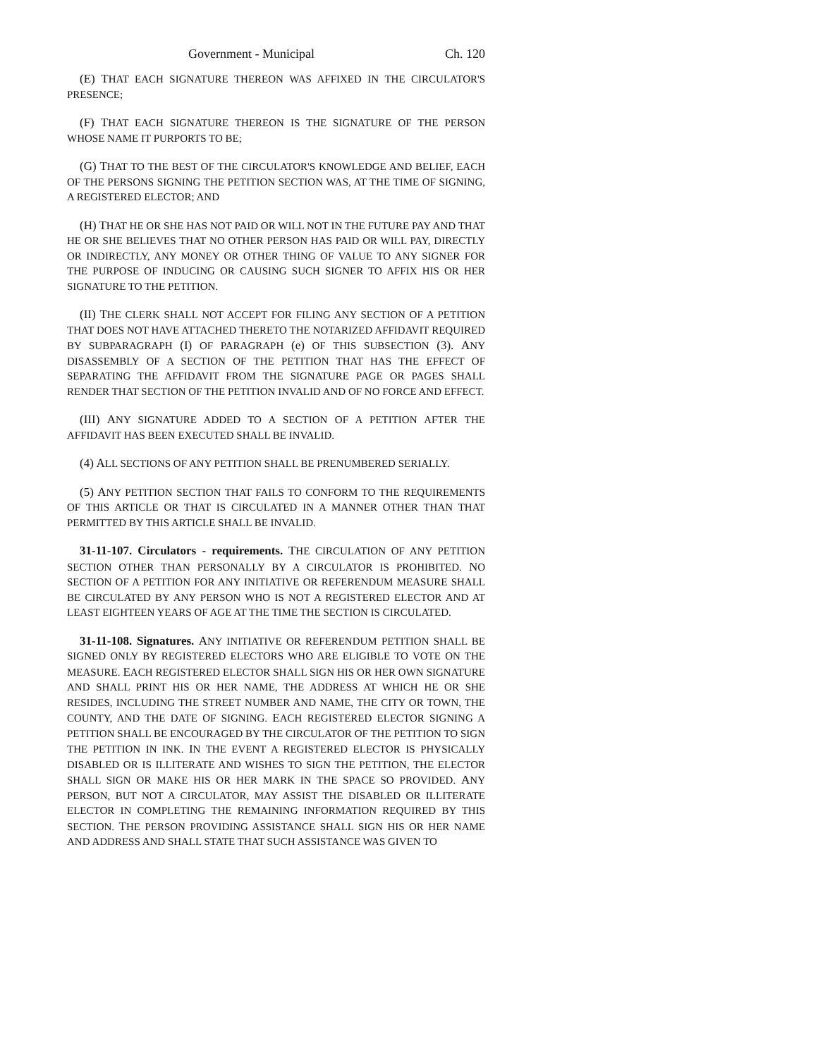Government - Municipal Ch. 120
(E) THAT EACH SIGNATURE THEREON WAS AFFIXED IN THE CIRCULATOR'S PRESENCE;
(F) THAT EACH SIGNATURE THEREON IS THE SIGNATURE OF THE PERSON WHOSE NAME IT PURPORTS TO BE;
(G) THAT TO THE BEST OF THE CIRCULATOR'S KNOWLEDGE AND BELIEF, EACH OF THE PERSONS SIGNING THE PETITION SECTION WAS, AT THE TIME OF SIGNING, A REGISTERED ELECTOR; AND
(H) THAT HE OR SHE HAS NOT PAID OR WILL NOT IN THE FUTURE PAY AND THAT HE OR SHE BELIEVES THAT NO OTHER PERSON HAS PAID OR WILL PAY, DIRECTLY OR INDIRECTLY, ANY MONEY OR OTHER THING OF VALUE TO ANY SIGNER FOR THE PURPOSE OF INDUCING OR CAUSING SUCH SIGNER TO AFFIX HIS OR HER SIGNATURE TO THE PETITION.
(II) THE CLERK SHALL NOT ACCEPT FOR FILING ANY SECTION OF A PETITION THAT DOES NOT HAVE ATTACHED THERETO THE NOTARIZED AFFIDAVIT REQUIRED BY SUBPARAGRAPH (I) OF PARAGRAPH (e) OF THIS SUBSECTION (3). ANY DISASSEMBLY OF A SECTION OF THE PETITION THAT HAS THE EFFECT OF SEPARATING THE AFFIDAVIT FROM THE SIGNATURE PAGE OR PAGES SHALL RENDER THAT SECTION OF THE PETITION INVALID AND OF NO FORCE AND EFFECT.
(III) ANY SIGNATURE ADDED TO A SECTION OF A PETITION AFTER THE AFFIDAVIT HAS BEEN EXECUTED SHALL BE INVALID.
(4) ALL SECTIONS OF ANY PETITION SHALL BE PRENUMBERED SERIALLY.
(5) ANY PETITION SECTION THAT FAILS TO CONFORM TO THE REQUIREMENTS OF THIS ARTICLE OR THAT IS CIRCULATED IN A MANNER OTHER THAN THAT PERMITTED BY THIS ARTICLE SHALL BE INVALID.
31-11-107. Circulators - requirements. THE CIRCULATION OF ANY PETITION SECTION OTHER THAN PERSONALLY BY A CIRCULATOR IS PROHIBITED. NO SECTION OF A PETITION FOR ANY INITIATIVE OR REFERENDUM MEASURE SHALL BE CIRCULATED BY ANY PERSON WHO IS NOT A REGISTERED ELECTOR AND AT LEAST EIGHTEEN YEARS OF AGE AT THE TIME THE SECTION IS CIRCULATED.
31-11-108. Signatures. ANY INITIATIVE OR REFERENDUM PETITION SHALL BE SIGNED ONLY BY REGISTERED ELECTORS WHO ARE ELIGIBLE TO VOTE ON THE MEASURE. EACH REGISTERED ELECTOR SHALL SIGN HIS OR HER OWN SIGNATURE AND SHALL PRINT HIS OR HER NAME, THE ADDRESS AT WHICH HE OR SHE RESIDES, INCLUDING THE STREET NUMBER AND NAME, THE CITY OR TOWN, THE COUNTY, AND THE DATE OF SIGNING. EACH REGISTERED ELECTOR SIGNING A PETITION SHALL BE ENCOURAGED BY THE CIRCULATOR OF THE PETITION TO SIGN THE PETITION IN INK. IN THE EVENT A REGISTERED ELECTOR IS PHYSICALLY DISABLED OR IS ILLITERATE AND WISHES TO SIGN THE PETITION, THE ELECTOR SHALL SIGN OR MAKE HIS OR HER MARK IN THE SPACE SO PROVIDED. ANY PERSON, BUT NOT A CIRCULATOR, MAY ASSIST THE DISABLED OR ILLITERATE ELECTOR IN COMPLETING THE REMAINING INFORMATION REQUIRED BY THIS SECTION. THE PERSON PROVIDING ASSISTANCE SHALL SIGN HIS OR HER NAME AND ADDRESS AND SHALL STATE THAT SUCH ASSISTANCE WAS GIVEN TO